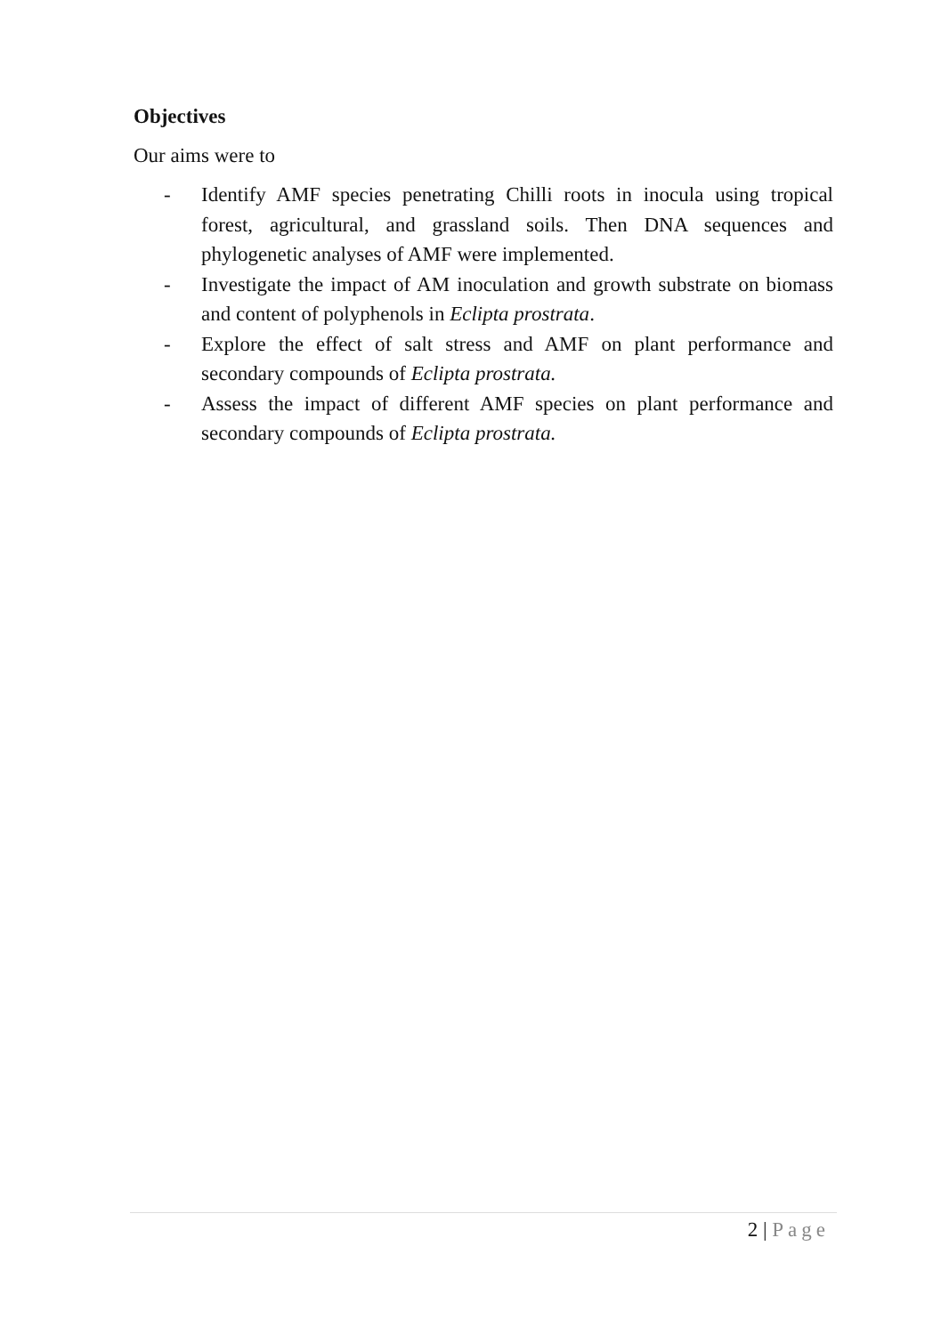Objectives
Our aims were to
- Identify AMF species penetrating Chilli roots in inocula using tropical forest, agricultural, and grassland soils. Then DNA sequences and phylogenetic analyses of AMF were implemented.
- Investigate the impact of AM inoculation and growth substrate on biomass and content of polyphenols in Eclipta prostrata.
- Explore the effect of salt stress and AMF on plant performance and secondary compounds of Eclipta prostrata.
- Assess the impact of different AMF species on plant performance and secondary compounds of Eclipta prostrata.
2 | Page